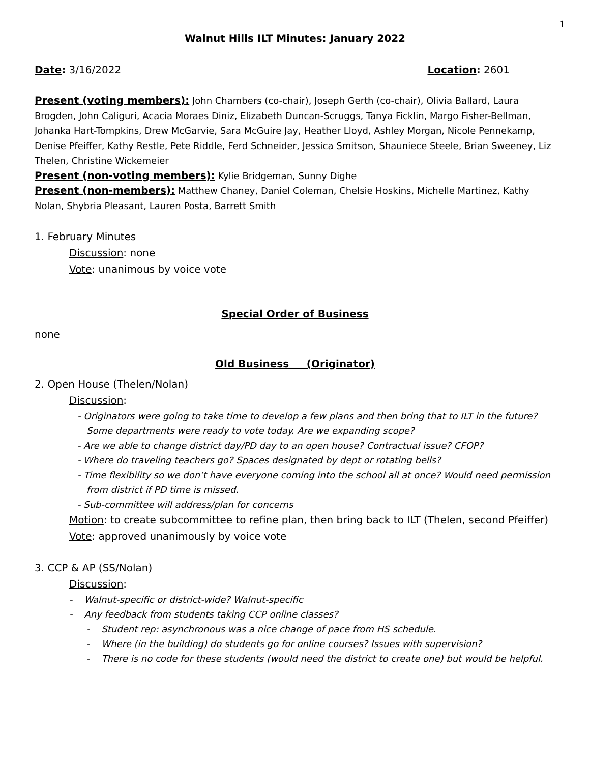1
Walnut Hills ILT Minutes: January 2022
Date: 3/16/2022 Location: 2601
Present (voting members): John Chambers (co-chair), Joseph Gerth (co-chair), Olivia Ballard, Laura Brogden, John Caliguri, Acacia Moraes Diniz, Elizabeth Duncan-Scruggs, Tanya Ficklin, Margo Fisher-Bellman, Johanka Hart-Tompkins, Drew McGarvie, Sara McGuire Jay, Heather Lloyd, Ashley Morgan, Nicole Pennekamp, Denise Pfeiffer, Kathy Restle, Pete Riddle, Ferd Schneider, Jessica Smitson, Shauniece Steele, Brian Sweeney, Liz Thelen, Christine Wickemeier
Present (non-voting members): Kylie Bridgeman, Sunny Dighe
Present (non-members): Matthew Chaney, Daniel Coleman, Chelsie Hoskins, Michelle Martinez, Kathy Nolan, Shybria Pleasant, Lauren Posta, Barrett Smith
1. February Minutes
Discussion: none
Vote: unanimous by voice vote
Special Order of Business
none
Old Business (Originator)
2. Open House (Thelen/Nolan)
Discussion:
- Originators were going to take time to develop a few plans and then bring that to ILT in the future? Some departments were ready to vote today. Are we expanding scope?
- Are we able to change district day/PD day to an open house? Contractual issue? CFOP?
- Where do traveling teachers go? Spaces designated by dept or rotating bells?
- Time flexibility so we don’t have everyone coming into the school all at once? Would need permission from district if PD time is missed.
- Sub-committee will address/plan for concerns
Motion: to create subcommittee to refine plan, then bring back to ILT (Thelen, second Pfeiffer)
Vote: approved unanimously by voice vote
3. CCP & AP (SS/Nolan)
Discussion:
- Walnut-specific or district-wide? Walnut-specific
- Any feedback from students taking CCP online classes?
- Student rep: asynchronous was a nice change of pace from HS schedule.
- Where (in the building) do students go for online courses? Issues with supervision?
- There is no code for these students (would need the district to create one) but would be helpful.